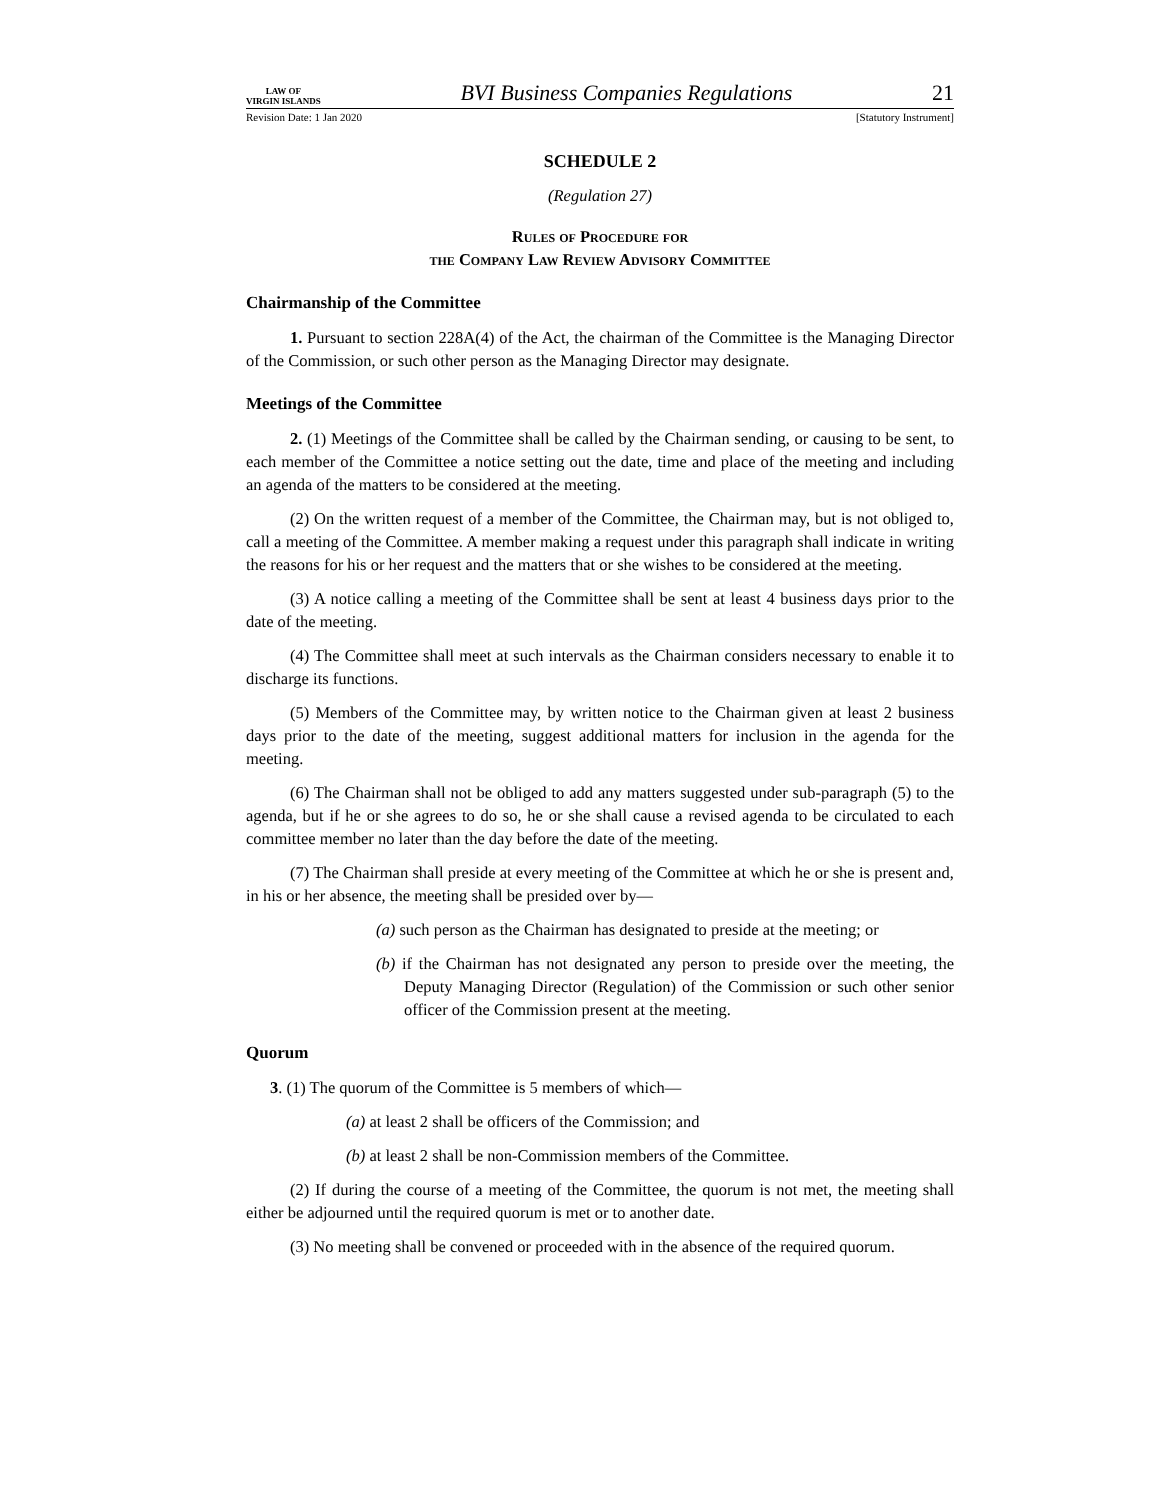LAW OF
VIRGIN ISLANDS
BVI Business Companies Regulations
21
Revision Date: 1 Jan 2020 [Statutory Instrument]
SCHEDULE 2
(Regulation 27)
Rules of Procedure for
the Company Law Review Advisory Committee
Chairmanship of the Committee
1. Pursuant to section 228A(4) of the Act, the chairman of the Committee is the Managing Director of the Commission, or such other person as the Managing Director may designate.
Meetings of the Committee
2. (1) Meetings of the Committee shall be called by the Chairman sending, or causing to be sent, to each member of the Committee a notice setting out the date, time and place of the meeting and including an agenda of the matters to be considered at the meeting.
(2) On the written request of a member of the Committee, the Chairman may, but is not obliged to, call a meeting of the Committee. A member making a request under this paragraph shall indicate in writing the reasons for his or her request and the matters that or she wishes to be considered at the meeting.
(3) A notice calling a meeting of the Committee shall be sent at least 4 business days prior to the date of the meeting.
(4) The Committee shall meet at such intervals as the Chairman considers necessary to enable it to discharge its functions.
(5) Members of the Committee may, by written notice to the Chairman given at least 2 business days prior to the date of the meeting, suggest additional matters for inclusion in the agenda for the meeting.
(6) The Chairman shall not be obliged to add any matters suggested under sub-paragraph (5) to the agenda, but if he or she agrees to do so, he or she shall cause a revised agenda to be circulated to each committee member no later than the day before the date of the meeting.
(7) The Chairman shall preside at every meeting of the Committee at which he or she is present and, in his or her absence, the meeting shall be presided over by—
(a) such person as the Chairman has designated to preside at the meeting; or
(b) if the Chairman has not designated any person to preside over the meeting, the Deputy Managing Director (Regulation) of the Commission or such other senior officer of the Commission present at the meeting.
Quorum
3. (1) The quorum of the Committee is 5 members of which—
(a) at least 2 shall be officers of the Commission; and
(b) at least 2 shall be non-Commission members of the Committee.
(2) If during the course of a meeting of the Committee, the quorum is not met, the meeting shall either be adjourned until the required quorum is met or to another date.
(3) No meeting shall be convened or proceeded with in the absence of the required quorum.